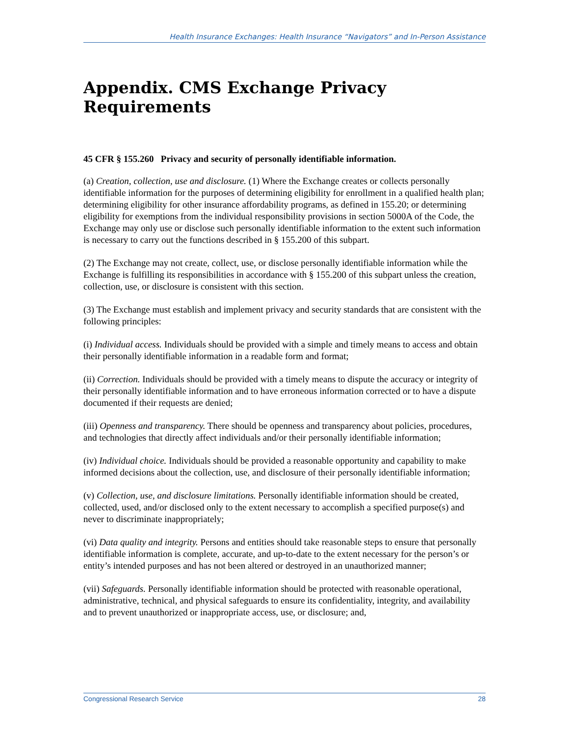Health Insurance Exchanges: Health Insurance “Navigators” and In-Person Assistance
Appendix. CMS Exchange Privacy Requirements
45 CFR § 155.260 Privacy and security of personally identifiable information.
(a) Creation, collection, use and disclosure. (1) Where the Exchange creates or collects personally identifiable information for the purposes of determining eligibility for enrollment in a qualified health plan; determining eligibility for other insurance affordability programs, as defined in 155.20; or determining eligibility for exemptions from the individual responsibility provisions in section 5000A of the Code, the Exchange may only use or disclose such personally identifiable information to the extent such information is necessary to carry out the functions described in § 155.200 of this subpart.
(2) The Exchange may not create, collect, use, or disclose personally identifiable information while the Exchange is fulfilling its responsibilities in accordance with § 155.200 of this subpart unless the creation, collection, use, or disclosure is consistent with this section.
(3) The Exchange must establish and implement privacy and security standards that are consistent with the following principles:
(i) Individual access. Individuals should be provided with a simple and timely means to access and obtain their personally identifiable information in a readable form and format;
(ii) Correction. Individuals should be provided with a timely means to dispute the accuracy or integrity of their personally identifiable information and to have erroneous information corrected or to have a dispute documented if their requests are denied;
(iii) Openness and transparency. There should be openness and transparency about policies, procedures, and technologies that directly affect individuals and/or their personally identifiable information;
(iv) Individual choice. Individuals should be provided a reasonable opportunity and capability to make informed decisions about the collection, use, and disclosure of their personally identifiable information;
(v) Collection, use, and disclosure limitations. Personally identifiable information should be created, collected, used, and/or disclosed only to the extent necessary to accomplish a specified purpose(s) and never to discriminate inappropriately;
(vi) Data quality and integrity. Persons and entities should take reasonable steps to ensure that personally identifiable information is complete, accurate, and up-to-date to the extent necessary for the person’s or entity’s intended purposes and has not been altered or destroyed in an unauthorized manner;
(vii) Safeguards. Personally identifiable information should be protected with reasonable operational, administrative, technical, and physical safeguards to ensure its confidentiality, integrity, and availability and to prevent unauthorized or inappropriate access, use, or disclosure; and,
Congressional Research Service 28